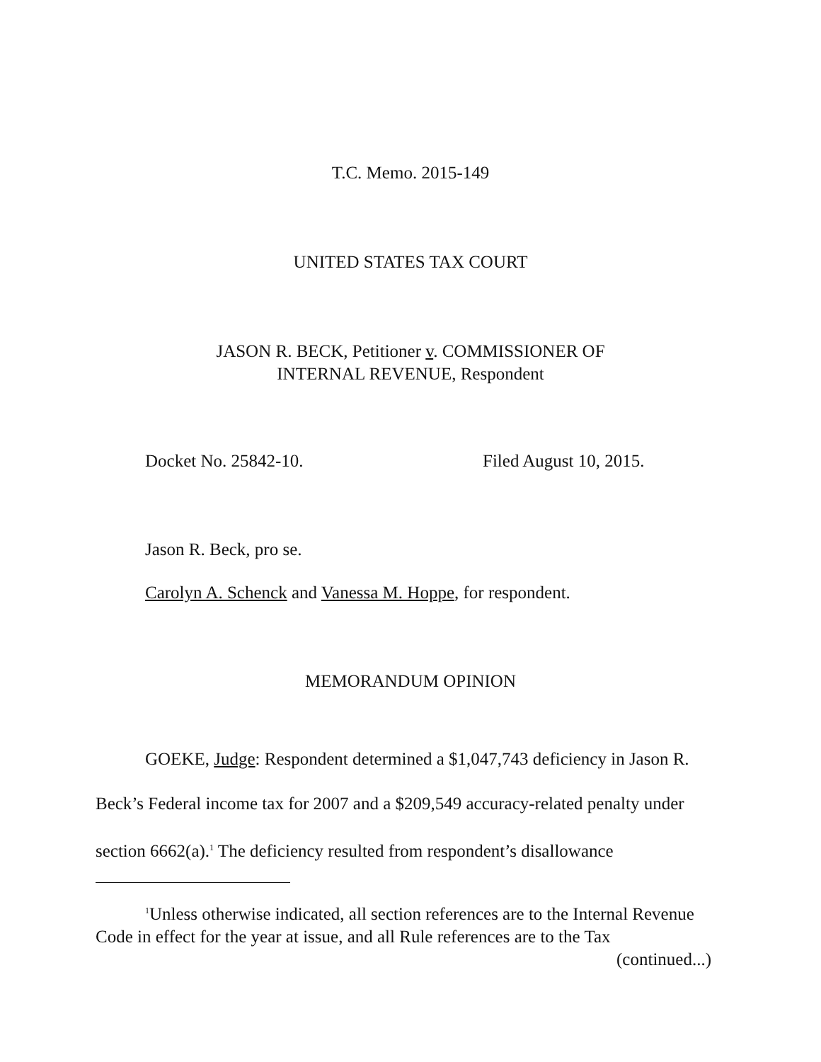T.C. Memo. 2015-149
UNITED STATES TAX COURT
JASON R. BECK, Petitioner v. COMMISSIONER OF
INTERNAL REVENUE, Respondent
Docket No. 25842-10. Filed August 10, 2015.
Jason R. Beck, pro se.
Carolyn A. Schenck and Vanessa M. Hoppe, for respondent.
MEMORANDUM OPINION
GOEKE, Judge: Respondent determined a $1,047,743 deficiency in Jason R. Beck’s Federal income tax for 2007 and a $209,549 accuracy-related penalty under section 6662(a).<sup>1</sup> The deficiency resulted from respondent’s disallowance
<sup>1</sup> Unless otherwise indicated, all section references are to the Internal Revenue Code in effect for the year at issue, and all Rule references are to the Tax
(continued...)